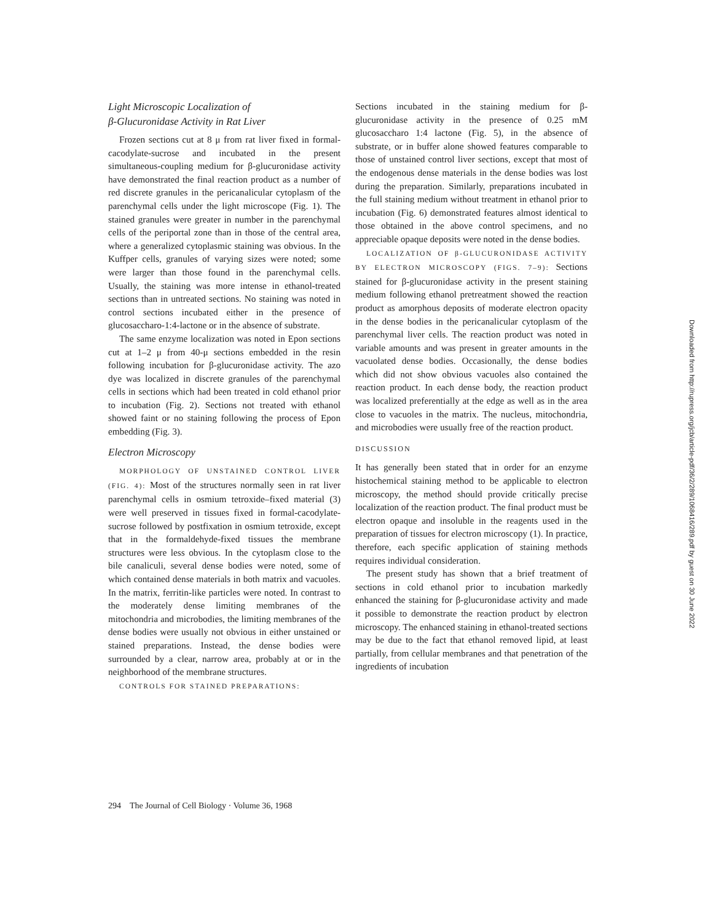Light Microscopic Localization of
β-Glucuronidase Activity in Rat Liver
Frozen sections cut at 8 μ from rat liver fixed in formal-cacodylate-sucrose and incubated in the present simultaneous-coupling medium for β-glucuronidase activity have demonstrated the final reaction product as a number of red discrete granules in the pericanalicular cytoplasm of the parenchymal cells under the light microscope (Fig. 1). The stained granules were greater in number in the parenchymal cells of the periportal zone than in those of the central area, where a generalized cytoplasmic staining was obvious. In the Kuffper cells, granules of varying sizes were noted; some were larger than those found in the parenchymal cells. Usually, the staining was more intense in ethanol-treated sections than in untreated sections. No staining was noted in control sections incubated either in the presence of glucosaccharo-1:4-lactone or in the absence of substrate.
The same enzyme localization was noted in Epon sections cut at 1–2 μ from 40-μ sections embedded in the resin following incubation for β-glucuronidase activity. The azo dye was localized in discrete granules of the parenchymal cells in sections which had been treated in cold ethanol prior to incubation (Fig. 2). Sections not treated with ethanol showed faint or no staining following the process of Epon embedding (Fig. 3).
Electron Microscopy
MORPHOLOGY OF UNSTAINED CONTROL LIVER (FIG. 4): Most of the structures normally seen in rat liver parenchymal cells in osmium tetroxide–fixed material (3) were well preserved in tissues fixed in formal-cacodylate-sucrose followed by postfixation in osmium tetroxide, except that in the formaldehyde-fixed tissues the membrane structures were less obvious. In the cytoplasm close to the bile canaliculi, several dense bodies were noted, some of which contained dense materials in both matrix and vacuoles. In the matrix, ferritin-like particles were noted. In contrast to the moderately dense limiting membranes of the mitochondria and microbodies, the limiting membranes of the dense bodies were usually not obvious in either unstained or stained preparations. Instead, the dense bodies were surrounded by a clear, narrow area, probably at or in the neighborhood of the membrane structures.
CONTROLS FOR STAINED PREPARATIONS:
Sections incubated in the staining medium for β-glucuronidase activity in the presence of 0.25 mM glucosaccharo 1:4 lactone (Fig. 5), in the absence of substrate, or in buffer alone showed features comparable to those of unstained control liver sections, except that most of the endogenous dense materials in the dense bodies was lost during the preparation. Similarly, preparations incubated in the full staining medium without treatment in ethanol prior to incubation (Fig. 6) demonstrated features almost identical to those obtained in the above control specimens, and no appreciable opaque deposits were noted in the dense bodies.
LOCALIZATION OF β-GLUCURONIDASE ACTIVITY BY ELECTRON MICROSCOPY (FIGS. 7–9): Sections stained for β-glucuronidase activity in the present staining medium following ethanol pretreatment showed the reaction product as amorphous deposits of moderate electron opacity in the dense bodies in the pericanalicular cytoplasm of the parenchymal liver cells. The reaction product was noted in variable amounts and was present in greater amounts in the vacuolated dense bodies. Occasionally, the dense bodies which did not show obvious vacuoles also contained the reaction product. In each dense body, the reaction product was localized preferentially at the edge as well as in the area close to vacuoles in the matrix. The nucleus, mitochondria, and microbodies were usually free of the reaction product.
DISCUSSION
It has generally been stated that in order for an enzyme histochemical staining method to be applicable to electron microscopy, the method should provide critically precise localization of the reaction product. The final product must be electron opaque and insoluble in the reagents used in the preparation of tissues for electron microscopy (1). In practice, therefore, each specific application of staining methods requires individual consideration.
The present study has shown that a brief treatment of sections in cold ethanol prior to incubation markedly enhanced the staining for β-glucuronidase activity and made it possible to demonstrate the reaction product by electron microscopy. The enhanced staining in ethanol-treated sections may be due to the fact that ethanol removed lipid, at least partially, from cellular membranes and that penetration of the ingredients of incubation
294 The Journal of Cell Biology · Volume 36, 1968
Downloaded from http://rupress.org/jcb/article-pdf/36/2/289/1068416/289.pdf by guest on 30 June 2022